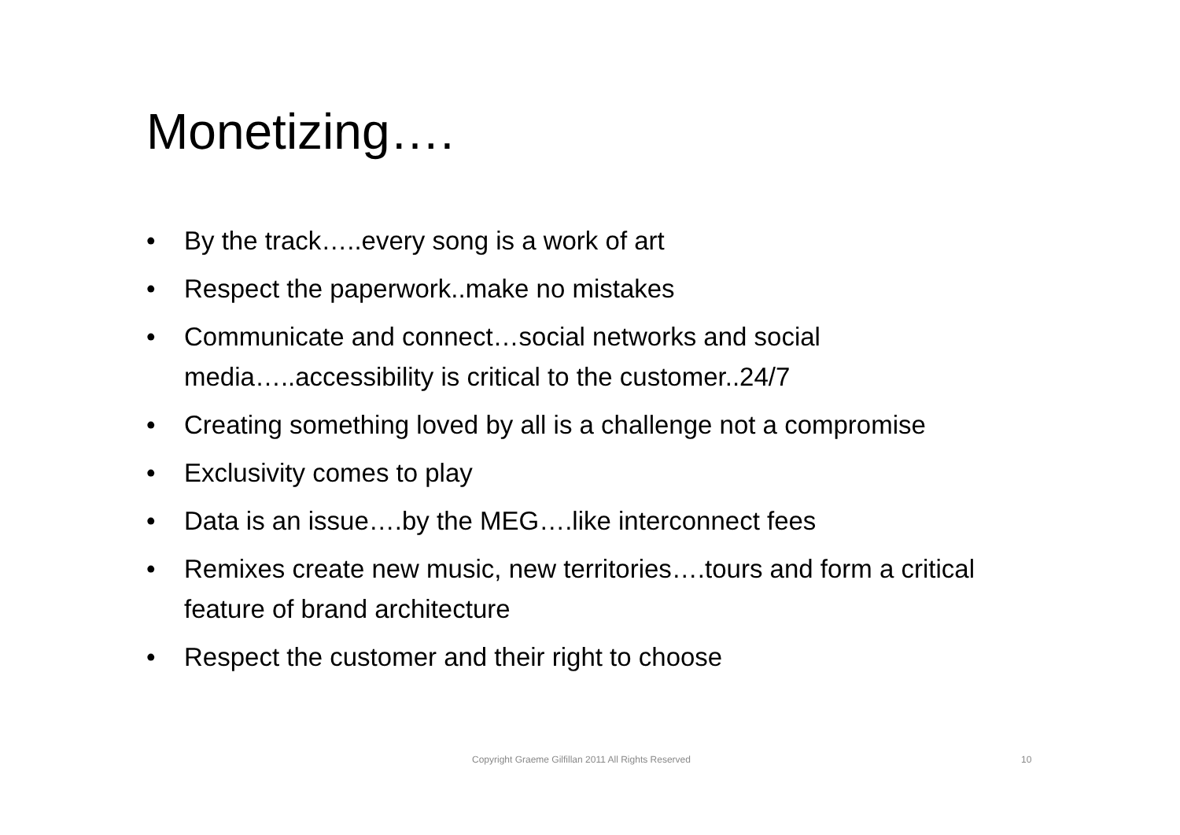Monetizing….
• By the track…..every song is a work of art
• Respect the paperwork..make no mistakes
• Communicate and connect…social networks and social media…..accessibility is critical to the customer..24/7
• Creating something loved by all is a challenge not a compromise
• Exclusivity comes to play
• Data is an issue….by the MEG….like interconnect fees
• Remixes create new music, new territories….tours and form a critical feature of brand architecture
• Respect the customer and their right to choose
Copyright Graeme Gilfillan 2011 All Rights Reserved
10